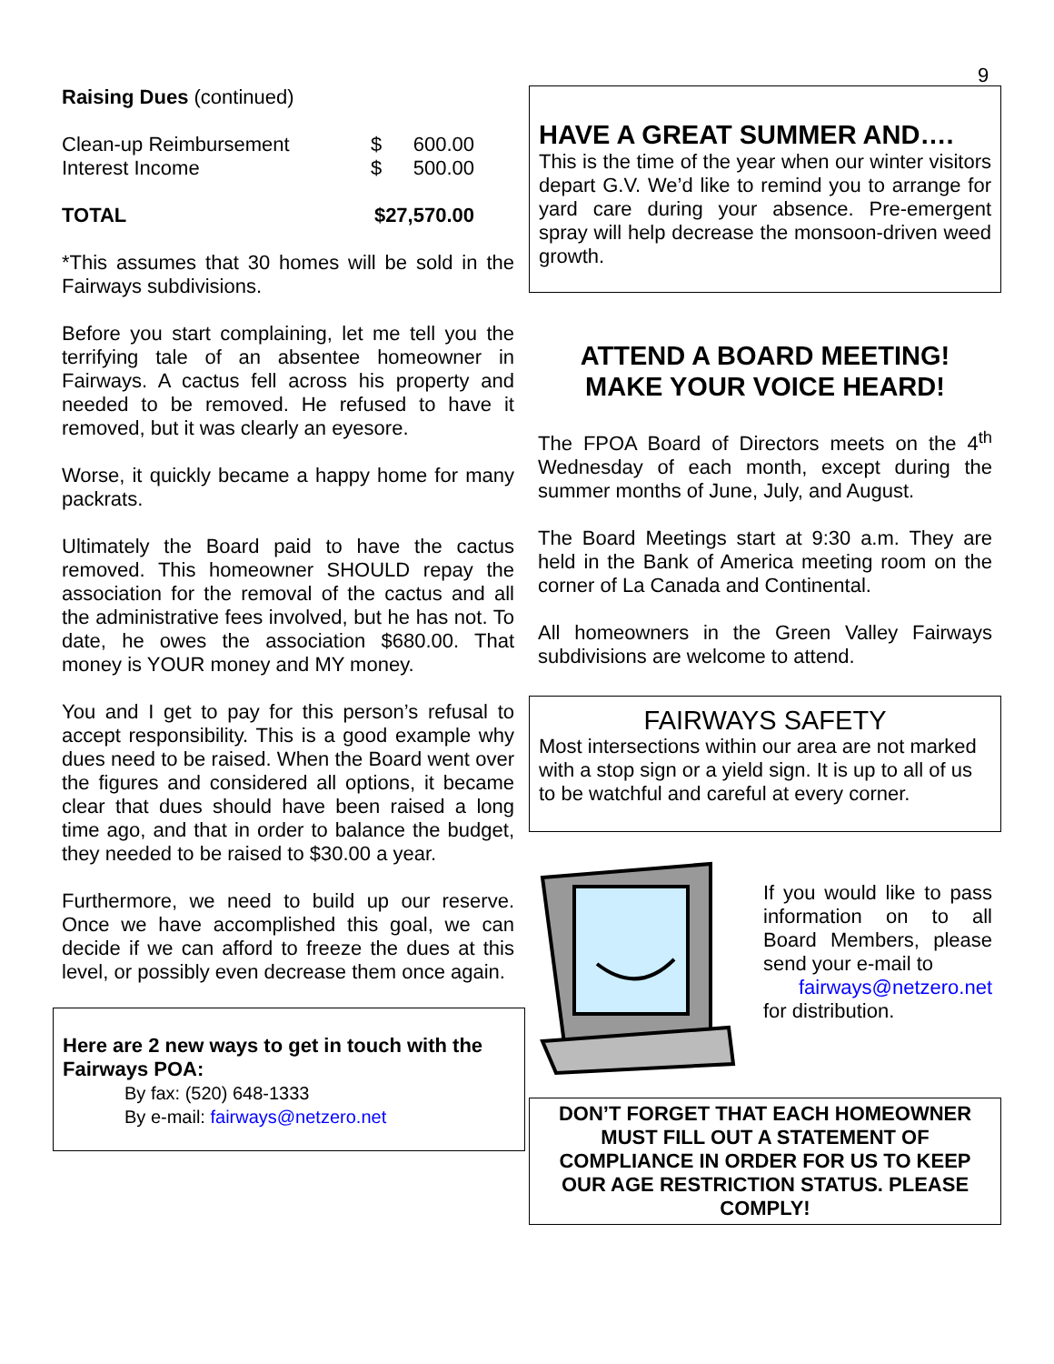9
Raising Dues (continued)
| Clean-up Reimbursement | $ | 600.00 |
| Interest Income | $ | 500.00 |
| TOTAL | $27,570.00 | |
*This assumes that 30 homes will be sold in the Fairways subdivisions.
Before you start complaining, let me tell you the terrifying tale of an absentee homeowner in Fairways. A cactus fell across his property and needed to be removed. He refused to have it removed, but it was clearly an eyesore.
Worse, it quickly became a happy home for many packrats.
Ultimately the Board paid to have the cactus removed. This homeowner SHOULD repay the association for the removal of the cactus and all the administrative fees involved, but he has not. To date, he owes the association $680.00. That money is YOUR money and MY money.
You and I get to pay for this person’s refusal to accept responsibility. This is a good example why dues need to be raised. When the Board went over the figures and considered all options, it became clear that dues should have been raised a long time ago, and that in order to balance the budget, they needed to be raised to $30.00 a year.
Furthermore, we need to build up our reserve. Once we have accomplished this goal, we can decide if we can afford to freeze the dues at this level, or possibly even decrease them once again.
Here are 2 new ways to get in touch with the Fairways POA:
By fax: (520) 648-1333
By e-mail: fairways@netzero.net
HAVE A GREAT SUMMER AND….
This is the time of the year when our winter visitors depart G.V. We’d like to remind you to arrange for yard care during your absence. Pre-emergent spray will help decrease the monsoon-driven weed growth.
ATTEND A BOARD MEETING!
MAKE YOUR VOICE HEARD!
The FPOA Board of Directors meets on the 4<sup>th</sup> Wednesday of each month, except during the summer months of June, July, and August.
The Board Meetings start at 9:30 a.m. They are held in the Bank of America meeting room on the corner of La Canada and Continental.
All homeowners in the Green Valley Fairways subdivisions are welcome to attend.
FAIRWAYS SAFETY
Most intersections within our area are not marked with a stop sign or a yield sign. It is up to all of us to be watchful and careful at every corner.
If you would like to pass information on to all Board Members, please send your e-mail to
fairways@netzero.net
for distribution.
DON’T FORGET THAT EACH HOMEOWNER MUST FILL OUT A STATEMENT OF COMPLIANCE IN ORDER FOR US TO KEEP OUR AGE RESTRICTION STATUS. PLEASE COMPLY!